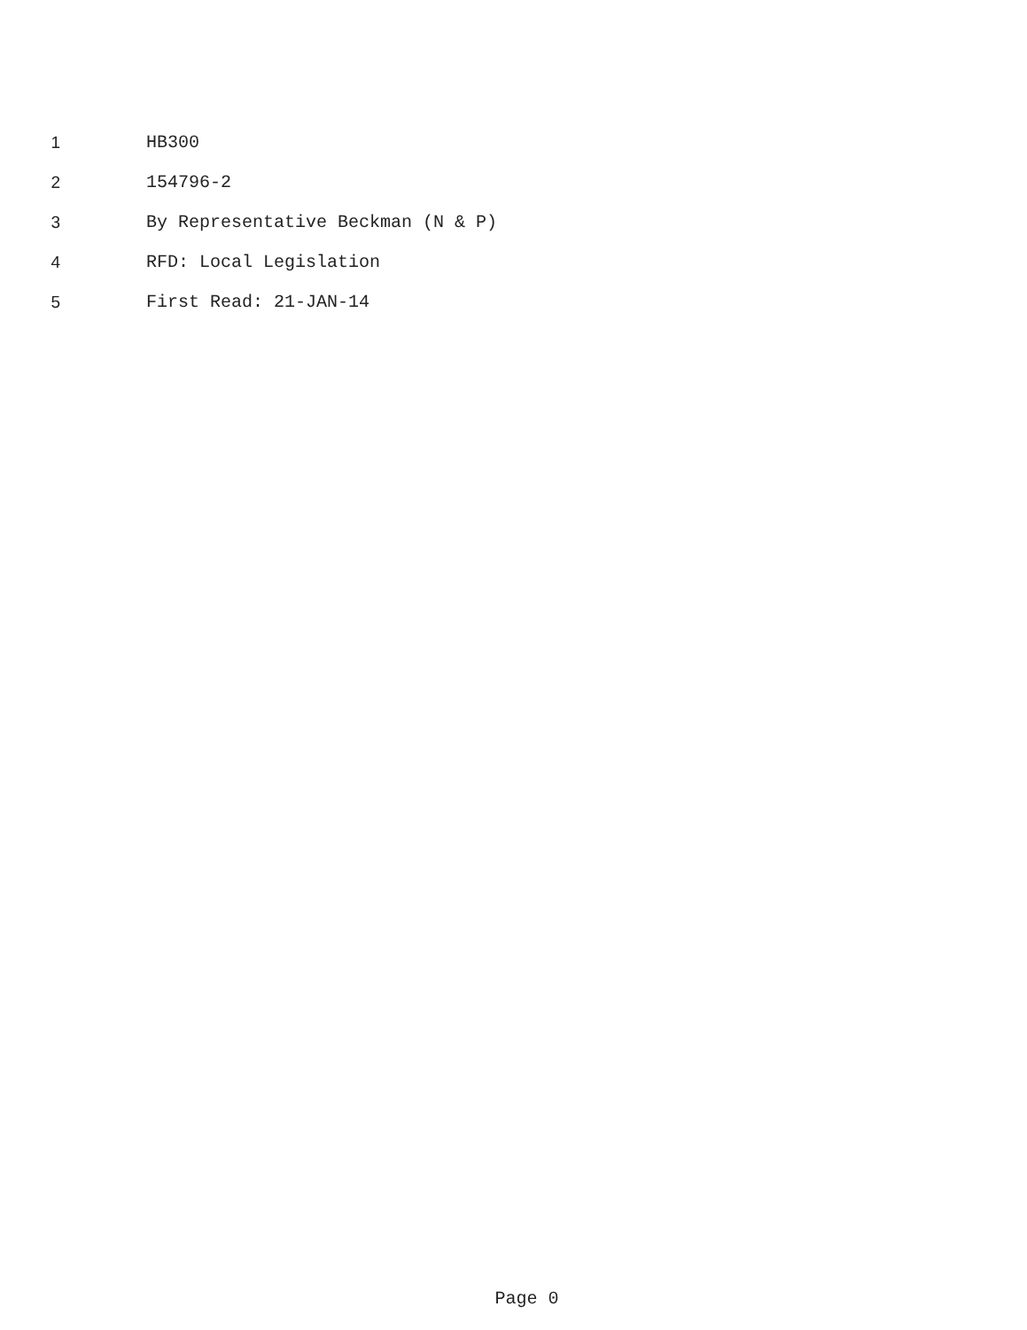1 HB300
2 154796-2
3 By Representative Beckman (N & P)
4 RFD: Local Legislation
5 First Read: 21-JAN-14
Page 0